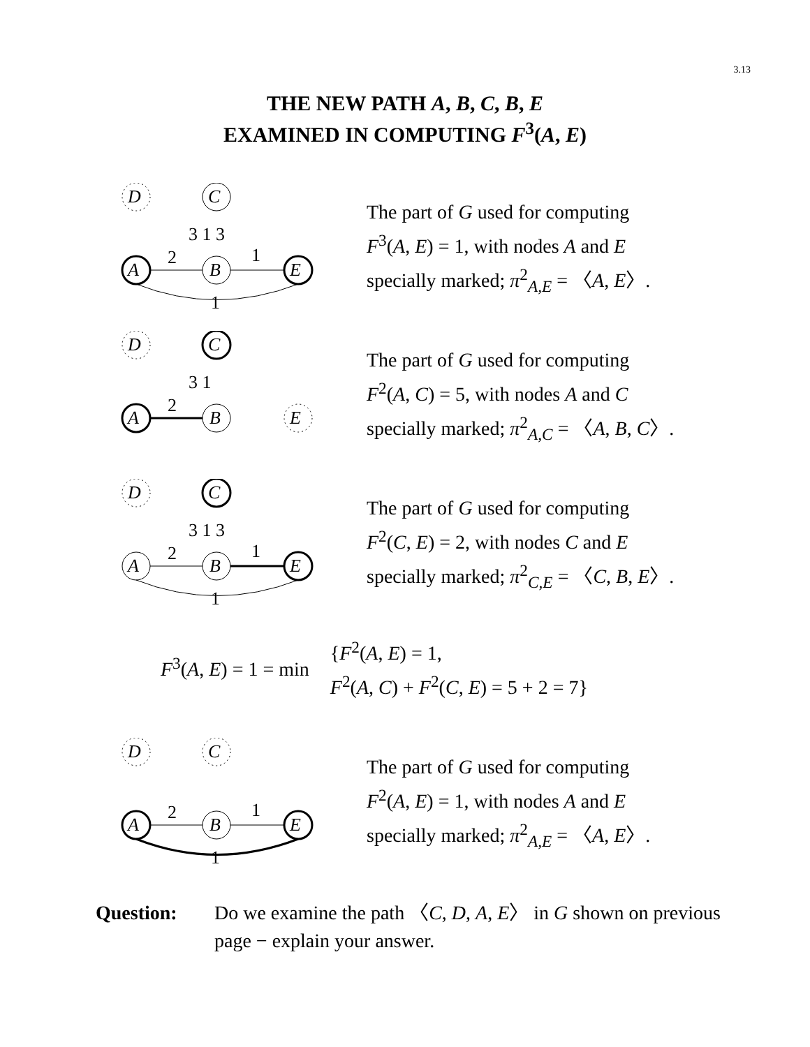3.13
THE NEW PATH A, B, C, B, E
EXAMINED IN COMPUTING F<sup>3</sup>(A, E)
D
C
A
B
E
3 1 3
2
1
1
The part of G used for computing
F<sup>3</sup>(A, E) = 1, with nodes A and E
specially marked; π<sup>2</sup><sub>A,E</sub> = 〈A, E〉.
D
C
A
B
E
3 1
2
The part of G used for computing
F<sup>2</sup>(A, C) = 5, with nodes A and C
specially marked; π<sup>2</sup><sub>A,C</sub> = 〈A, B, C〉.
D
C
A
B
E
3 1 3
2
1
1
The part of G used for computing
F<sup>2</sup>(C, E) = 2, with nodes C and E
specially marked; π<sup>2</sup><sub>C,E</sub> = 〈C, B, E〉.
F<sup>3</sup>(A, E) = 1 = min {F<sup>2</sup>(A, E) = 1,
F<sup>2</sup>(A, C) + F<sup>2</sup>(C, E) = 5 + 2 = 7}
D
C
A
B
E
2
1
1
The part of G used for computing
F<sup>2</sup>(A, E) = 1, with nodes A and E
specially marked; π<sup>2</sup><sub>A,E</sub> = 〈A, E〉.
Question: Do we examine the path 〈C, D, A, E〉 in G shown on previous page − explain your answer.